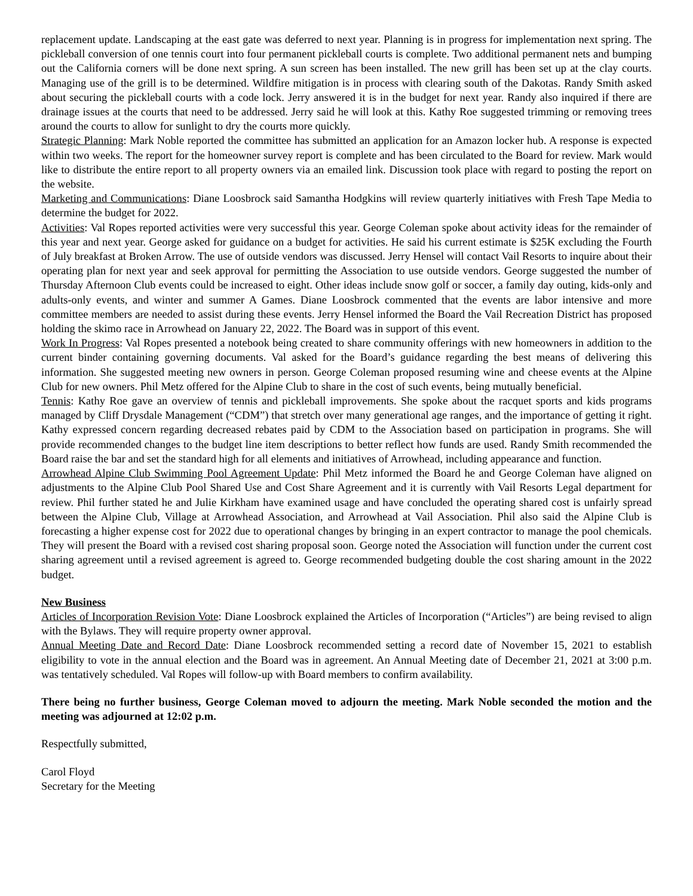replacement update. Landscaping at the east gate was deferred to next year. Planning is in progress for implementation next spring. The pickleball conversion of one tennis court into four permanent pickleball courts is complete. Two additional permanent nets and bumping out the California corners will be done next spring. A sun screen has been installed. The new grill has been set up at the clay courts. Managing use of the grill is to be determined. Wildfire mitigation is in process with clearing south of the Dakotas. Randy Smith asked about securing the pickleball courts with a code lock. Jerry answered it is in the budget for next year. Randy also inquired if there are drainage issues at the courts that need to be addressed. Jerry said he will look at this. Kathy Roe suggested trimming or removing trees around the courts to allow for sunlight to dry the courts more quickly.
Strategic Planning: Mark Noble reported the committee has submitted an application for an Amazon locker hub. A response is expected within two weeks. The report for the homeowner survey report is complete and has been circulated to the Board for review. Mark would like to distribute the entire report to all property owners via an emailed link. Discussion took place with regard to posting the report on the website.
Marketing and Communications: Diane Loosbrock said Samantha Hodgkins will review quarterly initiatives with Fresh Tape Media to determine the budget for 2022.
Activities: Val Ropes reported activities were very successful this year. George Coleman spoke about activity ideas for the remainder of this year and next year. George asked for guidance on a budget for activities. He said his current estimate is $25K excluding the Fourth of July breakfast at Broken Arrow. The use of outside vendors was discussed. Jerry Hensel will contact Vail Resorts to inquire about their operating plan for next year and seek approval for permitting the Association to use outside vendors. George suggested the number of Thursday Afternoon Club events could be increased to eight. Other ideas include snow golf or soccer, a family day outing, kids-only and adults-only events, and winter and summer A Games. Diane Loosbrock commented that the events are labor intensive and more committee members are needed to assist during these events. Jerry Hensel informed the Board the Vail Recreation District has proposed holding the skimo race in Arrowhead on January 22, 2022. The Board was in support of this event.
Work In Progress: Val Ropes presented a notebook being created to share community offerings with new homeowners in addition to the current binder containing governing documents. Val asked for the Board’s guidance regarding the best means of delivering this information. She suggested meeting new owners in person. George Coleman proposed resuming wine and cheese events at the Alpine Club for new owners. Phil Metz offered for the Alpine Club to share in the cost of such events, being mutually beneficial.
Tennis: Kathy Roe gave an overview of tennis and pickleball improvements. She spoke about the racquet sports and kids programs managed by Cliff Drysdale Management (“CDM”) that stretch over many generational age ranges, and the importance of getting it right. Kathy expressed concern regarding decreased rebates paid by CDM to the Association based on participation in programs. She will provide recommended changes to the budget line item descriptions to better reflect how funds are used. Randy Smith recommended the Board raise the bar and set the standard high for all elements and initiatives of Arrowhead, including appearance and function.
Arrowhead Alpine Club Swimming Pool Agreement Update: Phil Metz informed the Board he and George Coleman have aligned on adjustments to the Alpine Club Pool Shared Use and Cost Share Agreement and it is currently with Vail Resorts Legal department for review. Phil further stated he and Julie Kirkham have examined usage and have concluded the operating shared cost is unfairly spread between the Alpine Club, Village at Arrowhead Association, and Arrowhead at Vail Association. Phil also said the Alpine Club is forecasting a higher expense cost for 2022 due to operational changes by bringing in an expert contractor to manage the pool chemicals. They will present the Board with a revised cost sharing proposal soon. George noted the Association will function under the current cost sharing agreement until a revised agreement is agreed to. George recommended budgeting double the cost sharing amount in the 2022 budget.
New Business
Articles of Incorporation Revision Vote: Diane Loosbrock explained the Articles of Incorporation (“Articles”) are being revised to align with the Bylaws. They will require property owner approval.
Annual Meeting Date and Record Date: Diane Loosbrock recommended setting a record date of November 15, 2021 to establish eligibility to vote in the annual election and the Board was in agreement. An Annual Meeting date of December 21, 2021 at 3:00 p.m. was tentatively scheduled. Val Ropes will follow-up with Board members to confirm availability.
There being no further business, George Coleman moved to adjourn the meeting. Mark Noble seconded the motion and the meeting was adjourned at 12:02 p.m.
Respectfully submitted,
Carol Floyd
Secretary for the Meeting